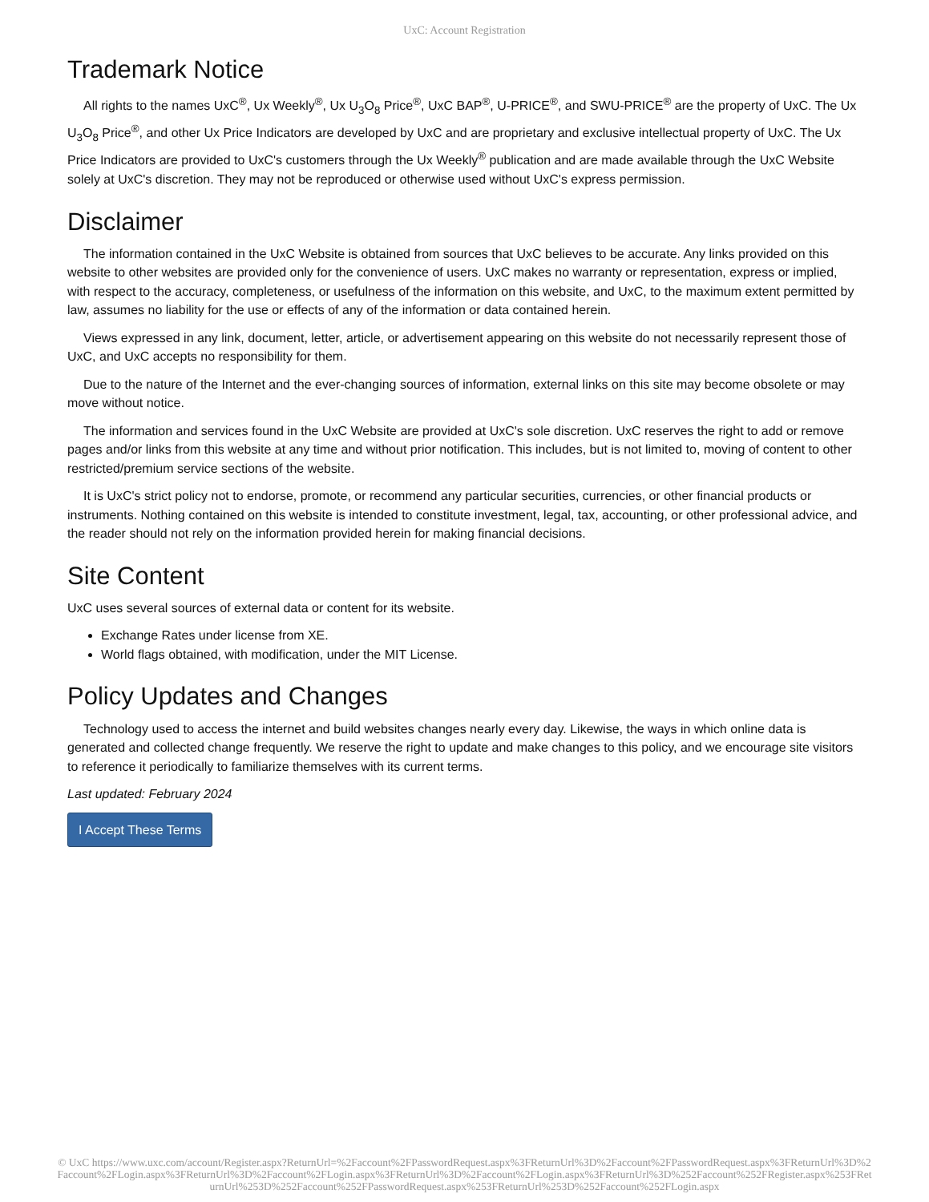UxC: Account Registration
Trademark Notice
All rights to the names UxC<sup>®</sup>, Ux Weekly<sup>®</sup>, Ux U<sub>3</sub>O<sub>8</sub> Price<sup>®</sup>, UxC BAP<sup>®</sup>, U-PRICE<sup>®</sup>, and SWU-PRICE<sup>®</sup> are the property of UxC. The Ux U<sub>3</sub>O<sub>8</sub> Price<sup>®</sup>, and other Ux Price Indicators are developed by UxC and are proprietary and exclusive intellectual property of UxC. The Ux Price Indicators are provided to UxC's customers through the Ux Weekly<sup>®</sup> publication and are made available through the UxC Website solely at UxC's discretion. They may not be reproduced or otherwise used without UxC's express permission.
Disclaimer
The information contained in the UxC Website is obtained from sources that UxC believes to be accurate. Any links provided on this website to other websites are provided only for the convenience of users. UxC makes no warranty or representation, express or implied, with respect to the accuracy, completeness, or usefulness of the information on this website, and UxC, to the maximum extent permitted by law, assumes no liability for the use or effects of any of the information or data contained herein.
Views expressed in any link, document, letter, article, or advertisement appearing on this website do not necessarily represent those of UxC, and UxC accepts no responsibility for them.
Due to the nature of the Internet and the ever-changing sources of information, external links on this site may become obsolete or may move without notice.
The information and services found in the UxC Website are provided at UxC's sole discretion. UxC reserves the right to add or remove pages and/or links from this website at any time and without prior notification. This includes, but is not limited to, moving of content to other restricted/premium service sections of the website.
It is UxC's strict policy not to endorse, promote, or recommend any particular securities, currencies, or other financial products or instruments. Nothing contained on this website is intended to constitute investment, legal, tax, accounting, or other professional advice, and the reader should not rely on the information provided herein for making financial decisions.
Site Content
UxC uses several sources of external data or content for its website.
Exchange Rates under license from XE.
World flags obtained, with modification, under the MIT License.
Policy Updates and Changes
Technology used to access the internet and build websites changes nearly every day. Likewise, the ways in which online data is generated and collected change frequently. We reserve the right to update and make changes to this policy, and we encourage site visitors to reference it periodically to familiarize themselves with its current terms.
Last updated: February 2024
I Accept These Terms
© UxC https://www.uxc.com/account/Register.aspx?ReturnUrl=%2Faccount%2FPasswordRequest.aspx%3FReturnUrl%3D%2Faccount%2FPasswordRequest.aspx%3FReturnUrl%3D%2Faccount%2FLogin.aspx%3FReturnUrl%3D%2Faccount%2FLogin.aspx%3FReturnUrl%3D%2Faccount%2FLogin.aspx%3FReturnUrl%3D%252Faccount%252FRegister.aspx%253FReturnUrl%253D%252Faccount%252FPasswordRequest.aspx%253FReturnUrl%253D%252Faccount%252FLogin.aspx